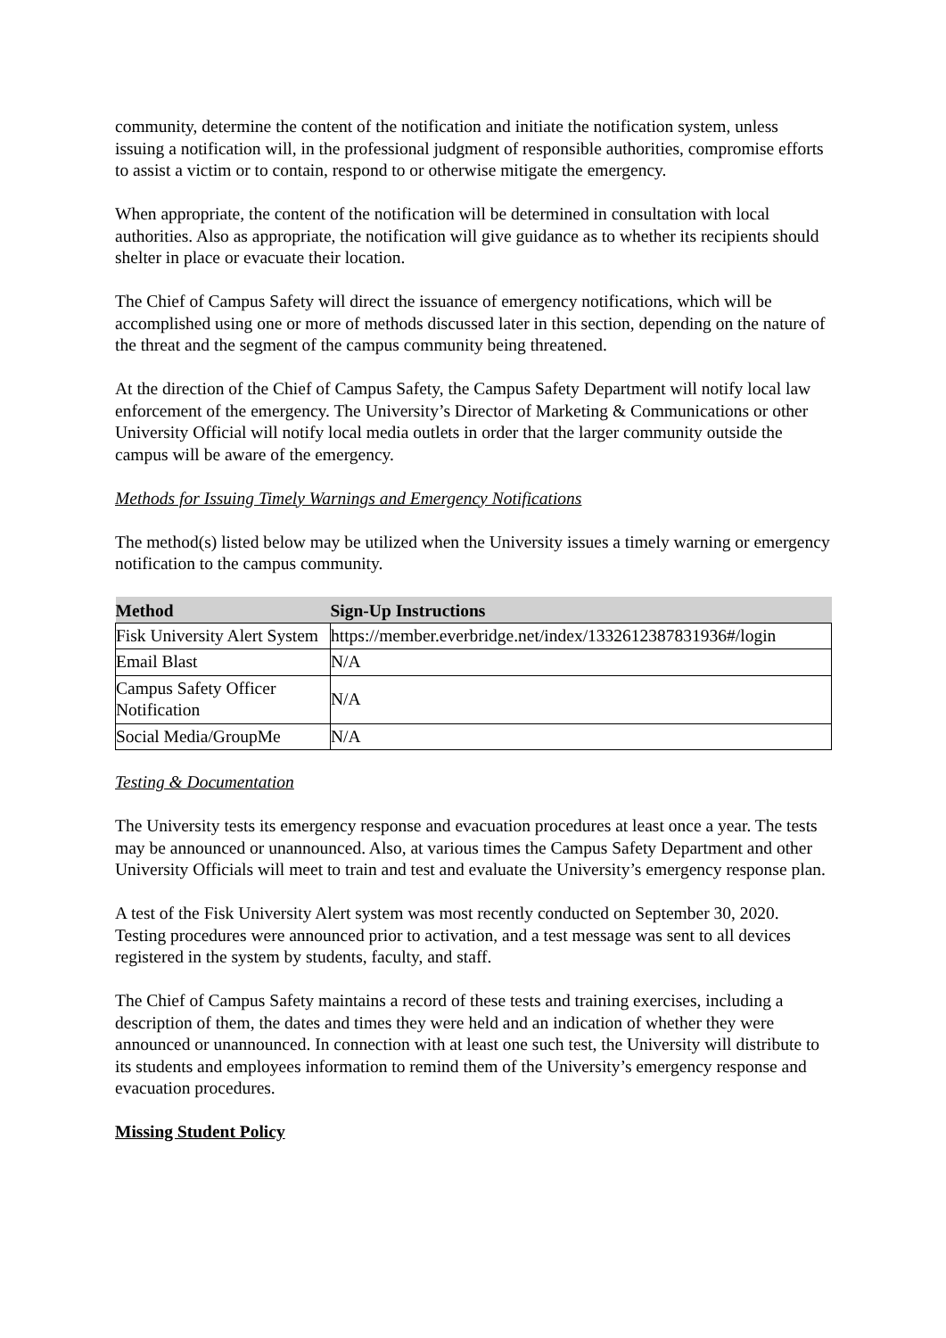community, determine the content of the notification and initiate the notification system, unless issuing a notification will, in the professional judgment of responsible authorities, compromise efforts to assist a victim or to contain, respond to or otherwise mitigate the emergency.
When appropriate, the content of the notification will be determined in consultation with local authorities. Also as appropriate, the notification will give guidance as to whether its recipients should shelter in place or evacuate their location.
The Chief of Campus Safety will direct the issuance of emergency notifications, which will be accomplished using one or more of methods discussed later in this section, depending on the nature of the threat and the segment of the campus community being threatened.
At the direction of the Chief of Campus Safety, the Campus Safety Department will notify local law enforcement of the emergency. The University’s Director of Marketing & Communications or other University Official will notify local media outlets in order that the larger community outside the campus will be aware of the emergency.
Methods for Issuing Timely Warnings and Emergency Notifications
The method(s) listed below may be utilized when the University issues a timely warning or emergency notification to the campus community.
| Method | Sign-Up Instructions |
| --- | --- |
| Fisk University Alert System | https://member.everbridge.net/index/1332612387831936#/login |
| Email Blast | N/A |
| Campus Safety Officer Notification | N/A |
| Social Media/GroupMe | N/A |
Testing & Documentation
The University tests its emergency response and evacuation procedures at least once a year. The tests may be announced or unannounced. Also, at various times the Campus Safety Department and other University Officials will meet to train and test and evaluate the University’s emergency response plan.
A test of the Fisk University Alert system was most recently conducted on September 30, 2020. Testing procedures were announced prior to activation, and a test message was sent to all devices registered in the system by students, faculty, and staff.
The Chief of Campus Safety maintains a record of these tests and training exercises, including a description of them, the dates and times they were held and an indication of whether they were announced or unannounced. In connection with at least one such test, the University will distribute to its students and employees information to remind them of the University’s emergency response and evacuation procedures.
Missing Student Policy